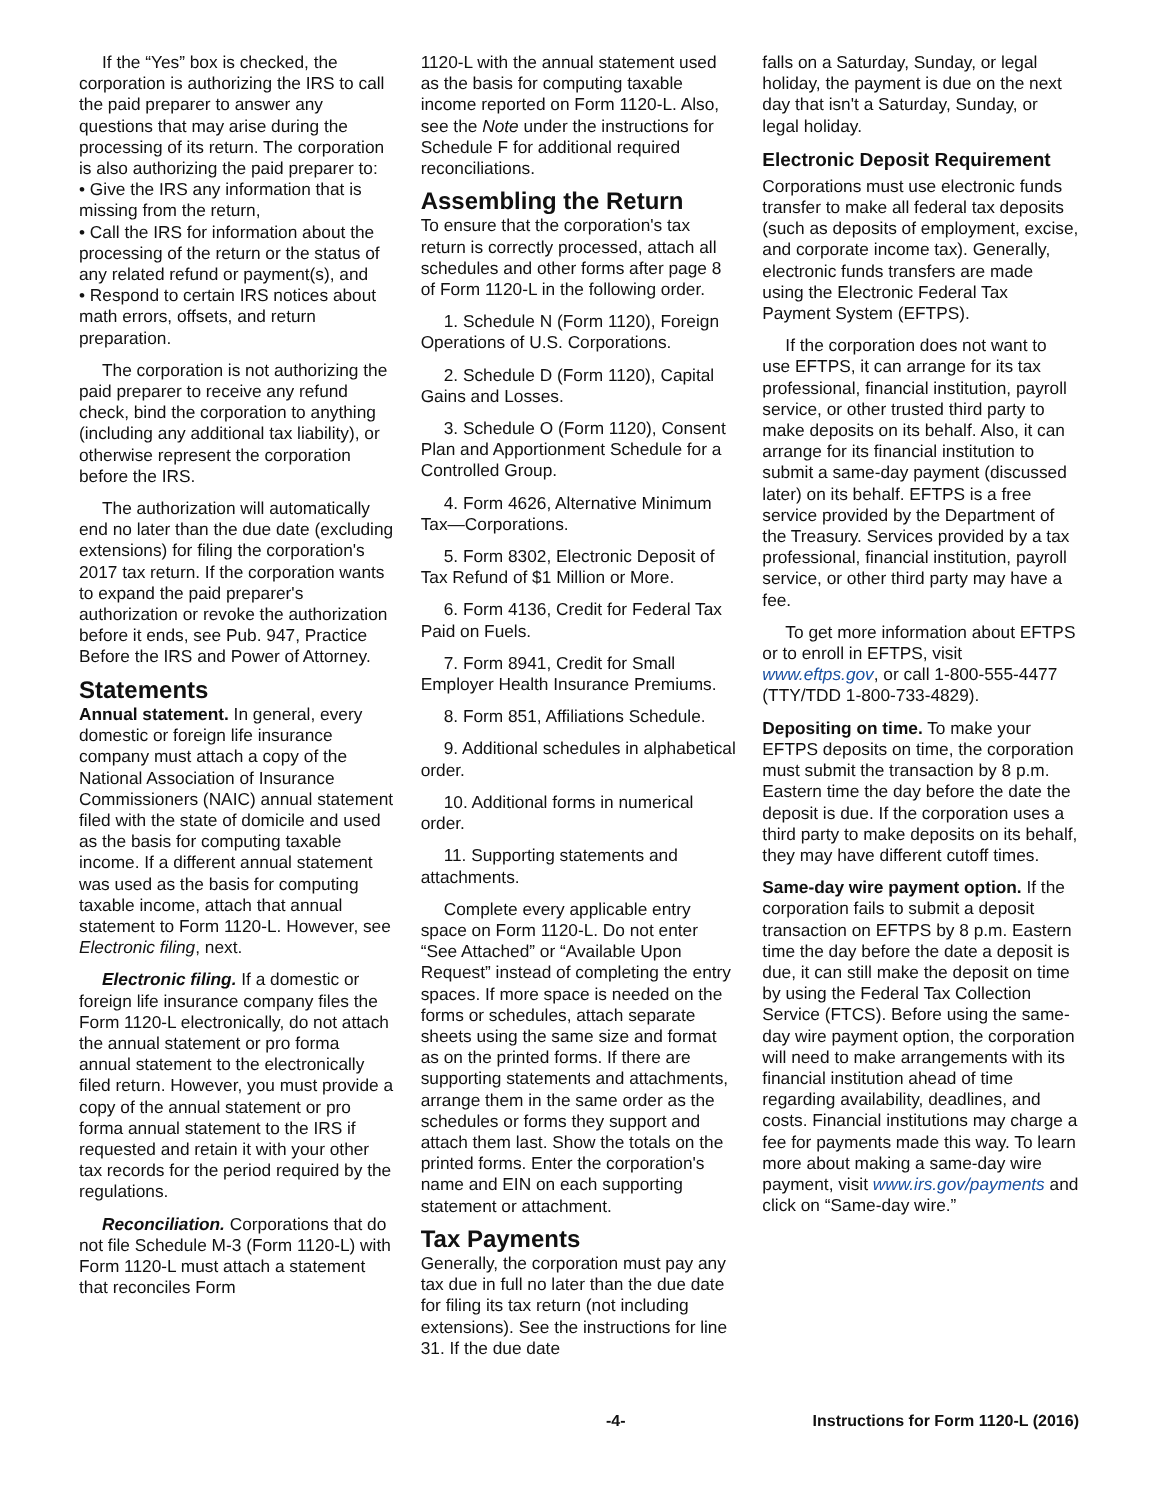If the “Yes” box is checked, the corporation is authorizing the IRS to call the paid preparer to answer any questions that may arise during the processing of its return. The corporation is also authorizing the paid preparer to:
• Give the IRS any information that is missing from the return,
• Call the IRS for information about the processing of the return or the status of any related refund or payment(s), and
• Respond to certain IRS notices about math errors, offsets, and return preparation.
The corporation is not authorizing the paid preparer to receive any refund check, bind the corporation to anything (including any additional tax liability), or otherwise represent the corporation before the IRS.
The authorization will automatically end no later than the due date (excluding extensions) for filing the corporation's 2017 tax return. If the corporation wants to expand the paid preparer's authorization or revoke the authorization before it ends, see Pub. 947, Practice Before the IRS and Power of Attorney.
Statements
Annual statement. In general, every domestic or foreign life insurance company must attach a copy of the National Association of Insurance Commissioners (NAIC) annual statement filed with the state of domicile and used as the basis for computing taxable income. If a different annual statement was used as the basis for computing taxable income, attach that annual statement to Form 1120-L. However, see Electronic filing, next.
Electronic filing. If a domestic or foreign life insurance company files the Form 1120-L electronically, do not attach the annual statement or pro forma annual statement to the electronically filed return. However, you must provide a copy of the annual statement or pro forma annual statement to the IRS if requested and retain it with your other tax records for the period required by the regulations.
Reconciliation. Corporations that do not file Schedule M-3 (Form 1120-L) with Form 1120-L must attach a statement that reconciles Form
1120-L with the annual statement used as the basis for computing taxable income reported on Form 1120-L. Also, see the Note under the instructions for Schedule F for additional required reconciliations.
Assembling the Return
To ensure that the corporation's tax return is correctly processed, attach all schedules and other forms after page 8 of Form 1120-L in the following order.
1. Schedule N (Form 1120), Foreign Operations of U.S. Corporations.
2. Schedule D (Form 1120), Capital Gains and Losses.
3. Schedule O (Form 1120), Consent Plan and Apportionment Schedule for a Controlled Group.
4. Form 4626, Alternative Minimum Tax—Corporations.
5. Form 8302, Electronic Deposit of Tax Refund of $1 Million or More.
6. Form 4136, Credit for Federal Tax Paid on Fuels.
7. Form 8941, Credit for Small Employer Health Insurance Premiums.
8. Form 851, Affiliations Schedule.
9. Additional schedules in alphabetical order.
10. Additional forms in numerical order.
11. Supporting statements and attachments.
Complete every applicable entry space on Form 1120-L. Do not enter “See Attached” or “Available Upon Request” instead of completing the entry spaces. If more space is needed on the forms or schedules, attach separate sheets using the same size and format as on the printed forms. If there are supporting statements and attachments, arrange them in the same order as the schedules or forms they support and attach them last. Show the totals on the printed forms. Enter the corporation's name and EIN on each supporting statement or attachment.
Tax Payments
Generally, the corporation must pay any tax due in full no later than the due date for filing its tax return (not including extensions). See the instructions for line 31. If the due date
falls on a Saturday, Sunday, or legal holiday, the payment is due on the next day that isn't a Saturday, Sunday, or legal holiday.
Electronic Deposit Requirement
Corporations must use electronic funds transfer to make all federal tax deposits (such as deposits of employment, excise, and corporate income tax). Generally, electronic funds transfers are made using the Electronic Federal Tax Payment System (EFTPS).
If the corporation does not want to use EFTPS, it can arrange for its tax professional, financial institution, payroll service, or other trusted third party to make deposits on its behalf. Also, it can arrange for its financial institution to submit a same-day payment (discussed later) on its behalf. EFTPS is a free service provided by the Department of the Treasury. Services provided by a tax professional, financial institution, payroll service, or other third party may have a fee.
To get more information about EFTPS or to enroll in EFTPS, visit www.eftps.gov, or call 1-800-555-4477 (TTY/TDD 1-800-733-4829).
Depositing on time. To make your EFTPS deposits on time, the corporation must submit the transaction by 8 p.m. Eastern time the day before the date the deposit is due. If the corporation uses a third party to make deposits on its behalf, they may have different cutoff times.
Same-day wire payment option. If the corporation fails to submit a deposit transaction on EFTPS by 8 p.m. Eastern time the day before the date a deposit is due, it can still make the deposit on time by using the Federal Tax Collection Service (FTCS). Before using the same-day wire payment option, the corporation will need to make arrangements with its financial institution ahead of time regarding availability, deadlines, and costs. Financial institutions may charge a fee for payments made this way. To learn more about making a same-day wire payment, visit www.irs.gov/payments and click on “Same-day wire.”
-4- Instructions for Form 1120-L (2016)